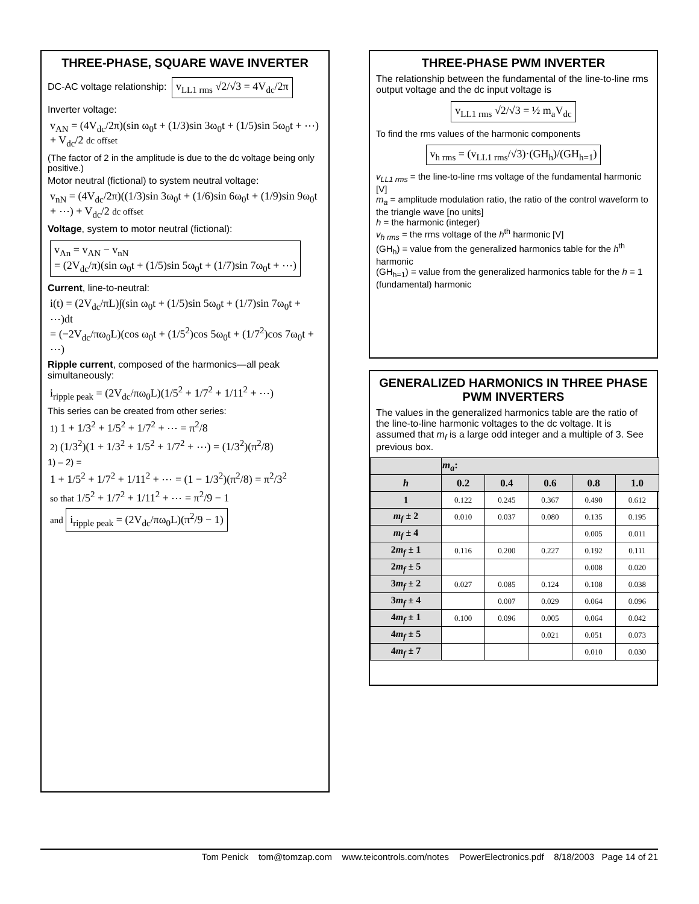THREE-PHASE, SQUARE WAVE INVERTER
DC-AC voltage relationship: v<sub>LL1 rms</sub> √2/√3 = 4V<sub>dc</sub>/2π
Inverter voltage:
v<sub>AN</sub> = (4V<sub>dc</sub>/2π)(sin ω<sub>0</sub>t + (1/3)sin 3ω<sub>0</sub>t + (1/5)sin 5ω<sub>0</sub>t + ⋯) + V<sub>dc</sub>/2 dc offset
(The factor of 2 in the amplitude is due to the dc voltage being only positive.)
Motor neutral (fictional) to system neutral voltage:
v<sub>nN</sub> = (4V<sub>dc</sub>/2π)((1/3)sin 3ω<sub>0</sub>t + (1/6)sin 6ω<sub>0</sub>t + (1/9)sin 9ω<sub>0</sub>t + ⋯) + V<sub>dc</sub>/2 dc offset
Voltage, system to motor neutral (fictional):
v<sub>An</sub> = v<sub>AN</sub> − v<sub>nN</sub>
= (2V<sub>dc</sub>/π)(sin ω<sub>0</sub>t + (1/5)sin 5ω<sub>0</sub>t + (1/7)sin 7ω<sub>0</sub>t + ⋯)
Current, line-to-neutral:
i(t) = (2V<sub>dc</sub>/πL)∫(sin ω<sub>0</sub>t + (1/5)sin 5ω<sub>0</sub>t + (1/7)sin 7ω<sub>0</sub>t + ⋯)dt
= (−2V<sub>dc</sub>/πω<sub>0</sub>L)(cos ω<sub>0</sub>t + (1/5<sup>2</sup>)cos 5ω<sub>0</sub>t + (1/7<sup>2</sup>)cos 7ω<sub>0</sub>t + ⋯)
Ripple current, composed of the harmonics—all peak simultaneously:
i<sub>ripple peak</sub> = (2V<sub>dc</sub>/πω<sub>0</sub>L)(1/5<sup>2</sup> + 1/7<sup>2</sup> + 1/11<sup>2</sup> + ⋯)
This series can be created from other series:
1) 1 + 1/3<sup>2</sup> + 1/5<sup>2</sup> + 1/7<sup>2</sup> + ⋯ = π<sup>2</sup>/8
2) (1/3<sup>2</sup>)(1 + 1/3<sup>2</sup> + 1/5<sup>2</sup> + 1/7<sup>2</sup> + ⋯) = (1/3<sup>2</sup>)(π<sup>2</sup>/8)
1) – 2) =
1 + 1/5<sup>2</sup> + 1/7<sup>2</sup> + 1/11<sup>2</sup> + ⋯ = (1 − 1/3<sup>2</sup>)(π<sup>2</sup>/8) = π<sup>2</sup>/3<sup>2</sup>
so that 1/5<sup>2</sup> + 1/7<sup>2</sup> + 1/11<sup>2</sup> + ⋯ = π<sup>2</sup>/9 − 1
and i<sub>ripple peak</sub> = (2V<sub>dc</sub>/πω<sub>0</sub>L)(π<sup>2</sup>/9 − 1)
THREE-PHASE PWM INVERTER
The relationship between the fundamental of the line-to-line rms output voltage and the dc input voltage is
v<sub>LL1 rms</sub> √2/√3 = ½ m<sub>a</sub>V<sub>dc</sub>
To find the rms values of the harmonic components
v<sub>h rms</sub> = (v<sub>LL1 rms</sub>/√3)·(GH<sub>h</sub>)/(GH<sub>h=1</sub>)
v<sub>LL1 rms</sub> = the line-to-line rms voltage of the fundamental harmonic [V]
m<sub>a</sub> = amplitude modulation ratio, the ratio of the control waveform to the triangle wave [no units]
h = the harmonic (integer)
v<sub>h rms</sub> = the rms voltage of the h<sup>th</sup> harmonic [V]
(GH<sub>h</sub>) = value from the generalized harmonics table for the h<sup>th</sup> harmonic
(GH<sub>h=1</sub>) = value from the generalized harmonics table for the h = 1 (fundamental) harmonic
GENERALIZED HARMONICS IN THREE PHASE PWM INVERTERS
The values in the generalized harmonics table are the ratio of the line-to-line harmonic voltages to the dc voltage. It is assumed that m<sub>f</sub> is a large odd integer and a multiple of 3. See previous box.
| | m<sub>a</sub> : | | | | |
| --- | --- | --- | --- | --- | --- |
| h | 0.2 | 0.4 | 0.6 | 0.8 | 1.0 |
| 1 | 0.122 | 0.245 | 0.367 | 0.490 | 0.612 |
| m<sub>f</sub> ± 2 | 0.010 | 0.037 | 0.080 | 0.135 | 0.195 |
| m<sub>f</sub> ± 4 | | | | 0.005 | 0.011 |
| 2 m<sub>f</sub> ± 1 | 0.116 | 0.200 | 0.227 | 0.192 | 0.111 |
| 2 m<sub>f</sub> ± 5 | | | | 0.008 | 0.020 |
| 3 m<sub>f</sub> ± 2 | 0.027 | 0.085 | 0.124 | 0.108 | 0.038 |
| 3 m<sub>f</sub> ± 4 | | 0.007 | 0.029 | 0.064 | 0.096 |
| 4 m<sub>f</sub> ± 1 | 0.100 | 0.096 | 0.005 | 0.064 | 0.042 |
| 4 m<sub>f</sub> ± 5 | | | 0.021 | 0.051 | 0.073 |
| 4 m<sub>f</sub> ± 7 | | | | 0.010 | 0.030 |
Tom Penick tom@tomzap.com www.teicontrols.com/notes PowerElectronics.pdf 8/18/2003 Page 14 of 21